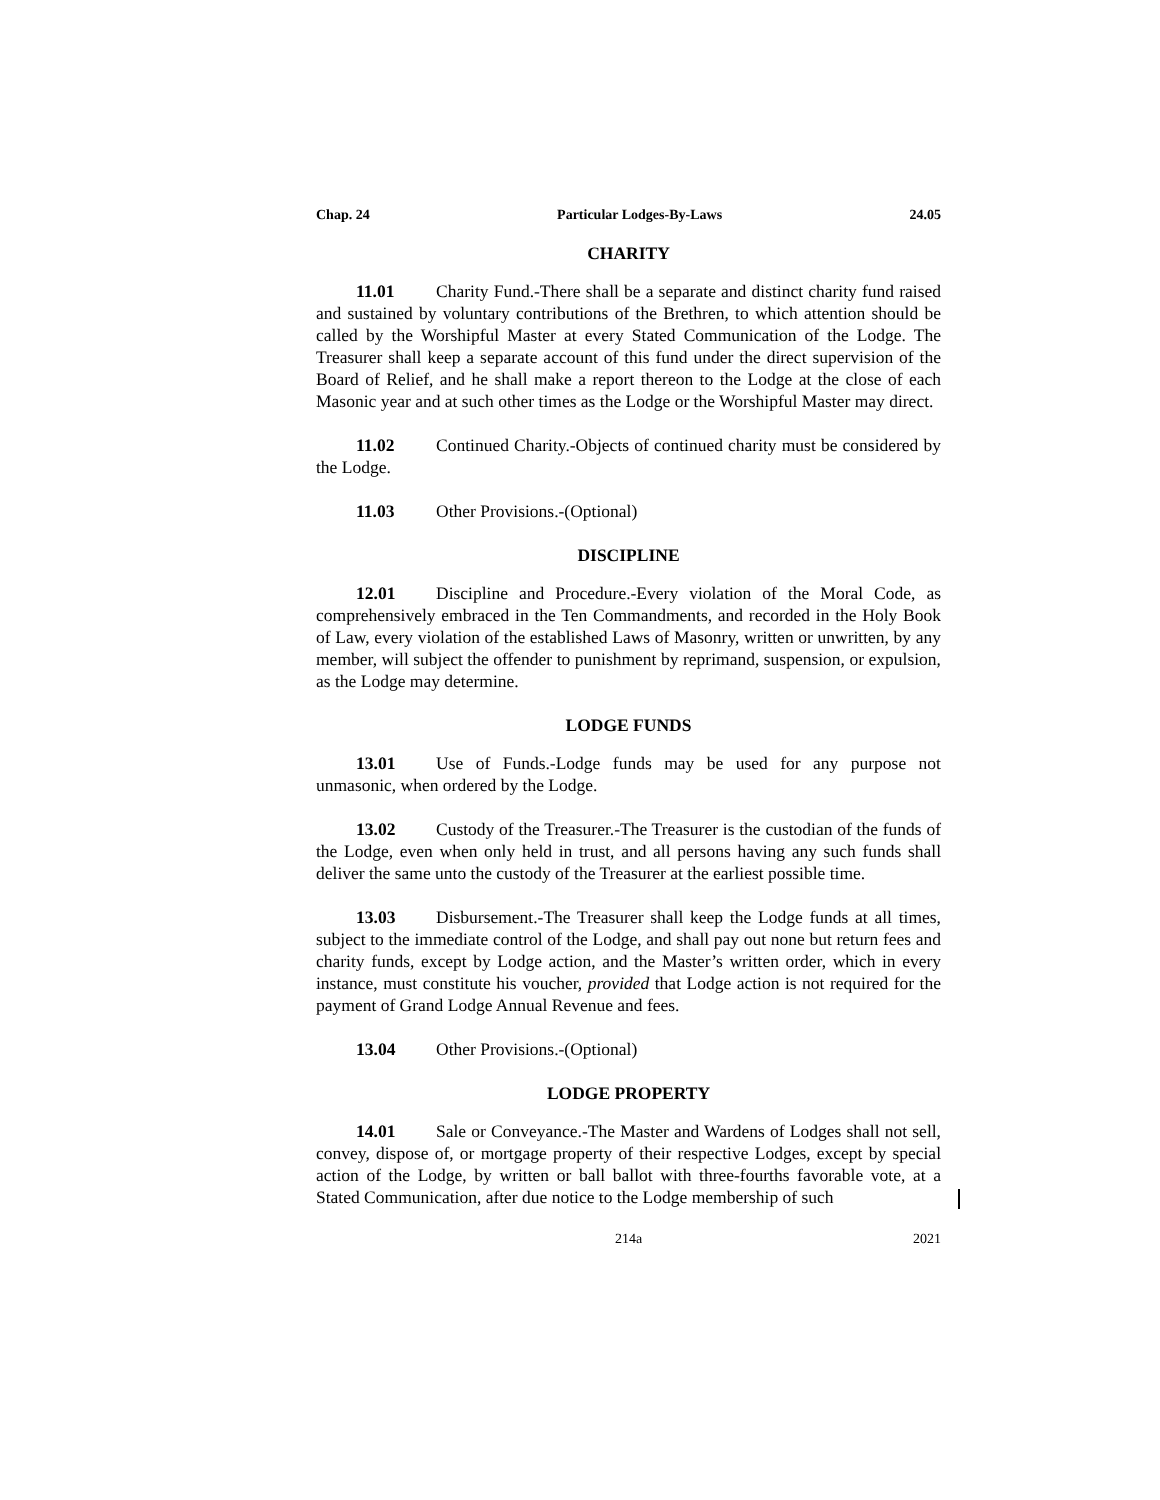Chap. 24 Particular Lodges-By-Laws 24.05
CHARITY
11.01 Charity Fund.-There shall be a separate and distinct charity fund raised and sustained by voluntary contributions of the Brethren, to which attention should be called by the Worshipful Master at every Stated Communication of the Lodge. The Treasurer shall keep a separate account of this fund under the direct supervision of the Board of Relief, and he shall make a report thereon to the Lodge at the close of each Masonic year and at such other times as the Lodge or the Worshipful Master may direct.
11.02 Continued Charity.-Objects of continued charity must be considered by the Lodge.
11.03 Other Provisions.-(Optional)
DISCIPLINE
12.01 Discipline and Procedure.-Every violation of the Moral Code, as comprehensively embraced in the Ten Commandments, and recorded in the Holy Book of Law, every violation of the established Laws of Masonry, written or unwritten, by any member, will subject the offender to punishment by reprimand, suspension, or expulsion, as the Lodge may determine.
LODGE FUNDS
13.01 Use of Funds.-Lodge funds may be used for any purpose not unmasonic, when ordered by the Lodge.
13.02 Custody of the Treasurer.-The Treasurer is the custodian of the funds of the Lodge, even when only held in trust, and all persons having any such funds shall deliver the same unto the custody of the Treasurer at the earliest possible time.
13.03 Disbursement.-The Treasurer shall keep the Lodge funds at all times, subject to the immediate control of the Lodge, and shall pay out none but return fees and charity funds, except by Lodge action, and the Master’s written order, which in every instance, must constitute his voucher, provided that Lodge action is not required for the payment of Grand Lodge Annual Revenue and fees.
13.04 Other Provisions.-(Optional)
LODGE PROPERTY
14.01 Sale or Conveyance.-The Master and Wardens of Lodges shall not sell, convey, dispose of, or mortgage property of their respective Lodges, except by special action of the Lodge, by written or ball ballot with three-fourths favorable vote, at a Stated Communication, after due notice to the Lodge membership of such
214a 2021